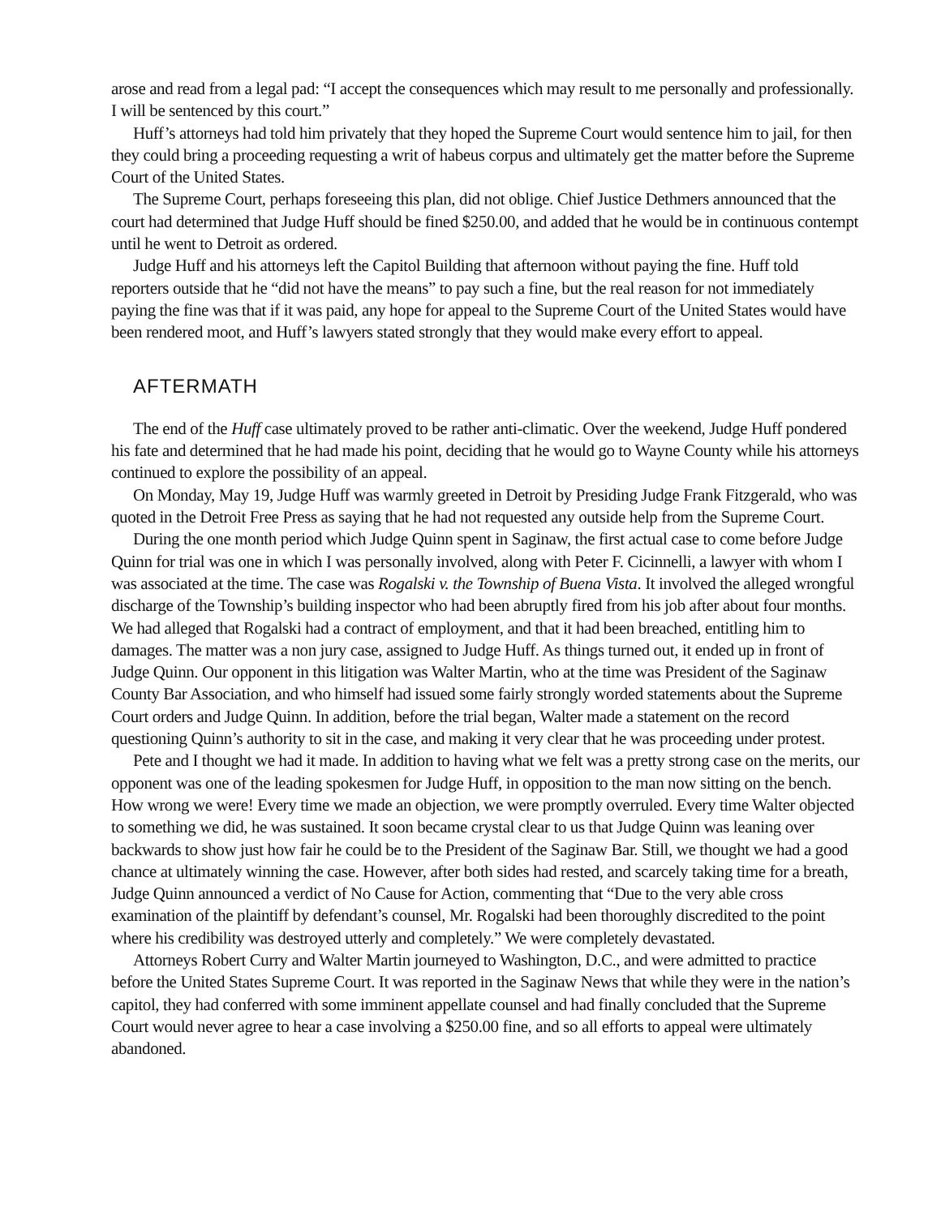arose and read from a legal pad: “I accept the consequences which may result to me personally and professionally. I will be sentenced by this court.”
Huff’s attorneys had told him privately that they hoped the Supreme Court would sentence him to jail, for then they could bring a proceeding requesting a writ of habeus corpus and ultimately get the matter before the Supreme Court of the United States.
The Supreme Court, perhaps foreseeing this plan, did not oblige. Chief Justice Dethmers announced that the court had determined that Judge Huff should be fined $250.00, and added that he would be in continuous contempt until he went to Detroit as ordered.
Judge Huff and his attorneys left the Capitol Building that afternoon without paying the fine. Huff told reporters outside that he “did not have the means” to pay such a fine, but the real reason for not immediately paying the fine was that if it was paid, any hope for appeal to the Supreme Court of the United States would have been rendered moot, and Huff’s lawyers stated strongly that they would make every effort to appeal.
AFTERMATH
The end of the Huff case ultimately proved to be rather anti-climatic. Over the weekend, Judge Huff pondered his fate and determined that he had made his point, deciding that he would go to Wayne County while his attorneys continued to explore the possibility of an appeal.
On Monday, May 19, Judge Huff was warmly greeted in Detroit by Presiding Judge Frank Fitzgerald, who was quoted in the Detroit Free Press as saying that he had not requested any outside help from the Supreme Court.
During the one month period which Judge Quinn spent in Saginaw, the first actual case to come before Judge Quinn for trial was one in which I was personally involved, along with Peter F. Cicinnelli, a lawyer with whom I was associated at the time. The case was Rogalski v. the Township of Buena Vista. It involved the alleged wrongful discharge of the Township’s building inspector who had been abruptly fired from his job after about four months. We had alleged that Rogalski had a contract of employment, and that it had been breached, entitling him to damages. The matter was a non jury case, assigned to Judge Huff. As things turned out, it ended up in front of Judge Quinn. Our opponent in this litigation was Walter Martin, who at the time was President of the Saginaw County Bar Association, and who himself had issued some fairly strongly worded statements about the Supreme Court orders and Judge Quinn. In addition, before the trial began, Walter made a statement on the record questioning Quinn’s authority to sit in the case, and making it very clear that he was proceeding under protest.
Pete and I thought we had it made. In addition to having what we felt was a pretty strong case on the merits, our opponent was one of the leading spokesmen for Judge Huff, in opposition to the man now sitting on the bench. How wrong we were! Every time we made an objection, we were promptly overruled. Every time Walter objected to something we did, he was sustained. It soon became crystal clear to us that Judge Quinn was leaning over backwards to show just how fair he could be to the President of the Saginaw Bar. Still, we thought we had a good chance at ultimately winning the case. However, after both sides had rested, and scarcely taking time for a breath, Judge Quinn announced a verdict of No Cause for Action, commenting that “Due to the very able cross examination of the plaintiff by defendant’s counsel, Mr. Rogalski had been thoroughly discredited to the point where his credibility was destroyed utterly and completely.” We were completely devastated.
Attorneys Robert Curry and Walter Martin journeyed to Washington, D.C., and were admitted to practice before the United States Supreme Court. It was reported in the Saginaw News that while they were in the nation’s capitol, they had conferred with some imminent appellate counsel and had finally concluded that the Supreme Court would never agree to hear a case involving a $250.00 fine, and so all efforts to appeal were ultimately abandoned.